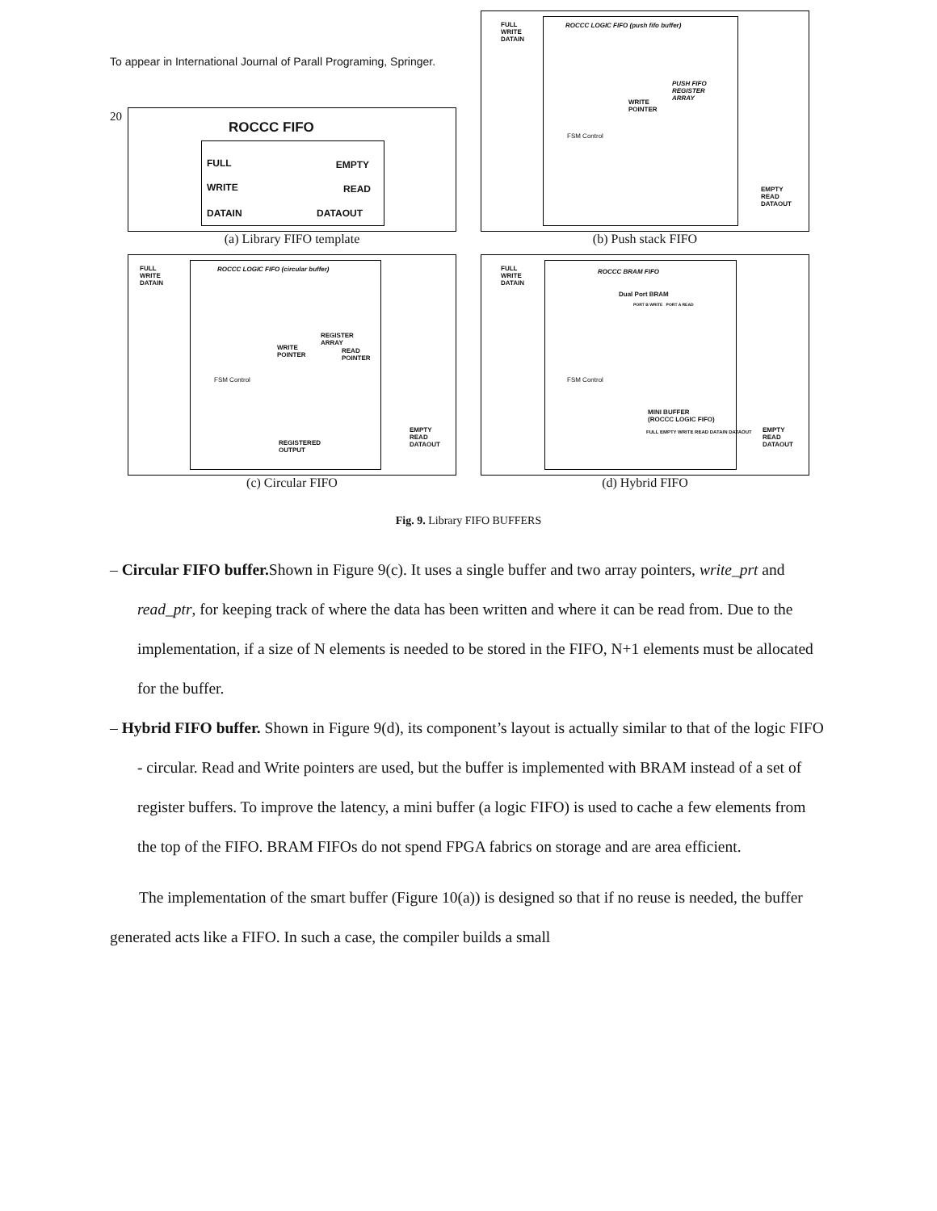To appear in International Journal of Parall Programing, Springer.
20
ROCCC FIFO
FULL EMPTY
WRITE READ
DATAIN DATAOUT
(a) Library FIFO template
FULL
WRITE
DATAIN
ROCCC LOGIC FIFO (push fifo buffer)
PUSH FIFO
REGISTER
ARRAY
WRITE
POINTER
FSM Control
EMPTY
READ
DATAOUT
(b) Push stack FIFO
FULL
WRITE
DATAIN
ROCCC LOGIC FIFO (circular buffer)
REGISTER
ARRAY
WRITE
POINTER
READ
POINTER
FSM Control
REGISTERED
OUTPUT
EMPTY
READ
DATAOUT
(c) Circular FIFO
FULL
WRITE
DATAIN
ROCCC BRAM FIFO
Dual Port BRAM
PORT B WRITE PORT A READ
FSM Control
MINI BUFFER
(ROCCC LOGIC FIFO)
FULL EMPTY WRITE READ DATAIN DATAOUT
EMPTY
READ
DATAOUT
(d) Hybrid FIFO
Fig. 9. Library FIFO BUFFERS
– Circular FIFO buffer. Shown in Figure 9(c). It uses a single buffer and two array pointers, write_prt and read_ptr, for keeping track of where the data has been written and where it can be read from. Due to the implementation, if a size of N elements is needed to be stored in the FIFO, N+1 elements must be allocated for the buffer.
– Hybrid FIFO buffer. Shown in Figure 9(d), its component’s layout is actually similar to that of the logic FIFO - circular. Read and Write pointers are used, but the buffer is implemented with BRAM instead of a set of register buffers. To improve the latency, a mini buffer (a logic FIFO) is used to cache a few elements from the top of the FIFO. BRAM FIFOs do not spend FPGA fabrics on storage and are area efficient.
The implementation of the smart buffer (Figure 10(a)) is designed so that if no reuse is needed, the buffer generated acts like a FIFO. In such a case, the compiler builds a small